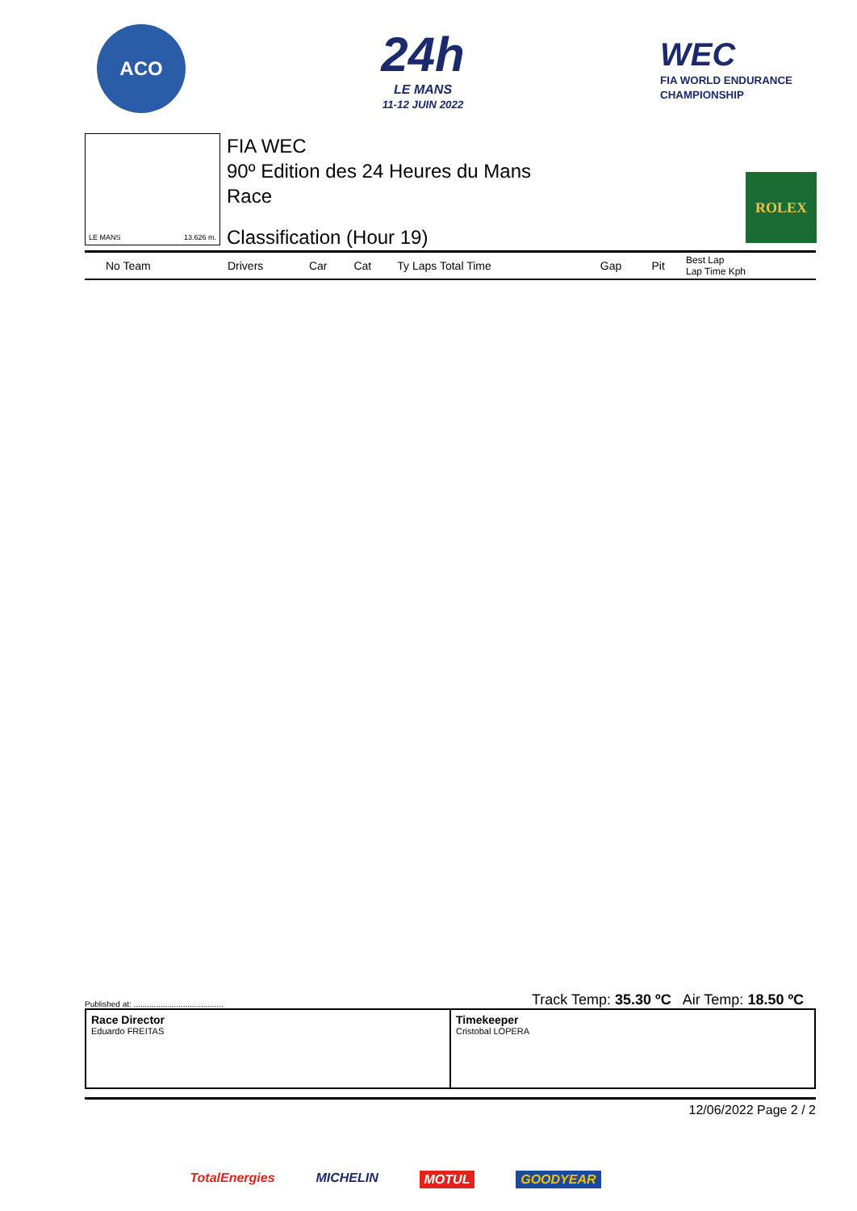ACO
24h
LE MANS
11-12 JUIN 2022
WEC
FIA WORLD ENDURANCE
CHAMPIONSHIP
LE MANS 13.626 m.
FIA WEC
90º Edition des 24 Heures du Mans
Race
Classification (Hour 19)
ROLEX
| No Team | Drivers | Car | Cat | Ty Laps Total Time | Gap | Pit | Best Lap Lap Time Kph |
| --- | --- | --- | --- | --- | --- | --- | --- |
Published at: ........................................ Track Temp: 35.30 ºC Air Temp: 18.50 ºC
Race Director
Eduardo FREITAS
Timekeeper
Cristobal LOPERA
12/06/2022 Page 2 / 2
TotalEnergies MICHELIN MOTUL GOODYEAR